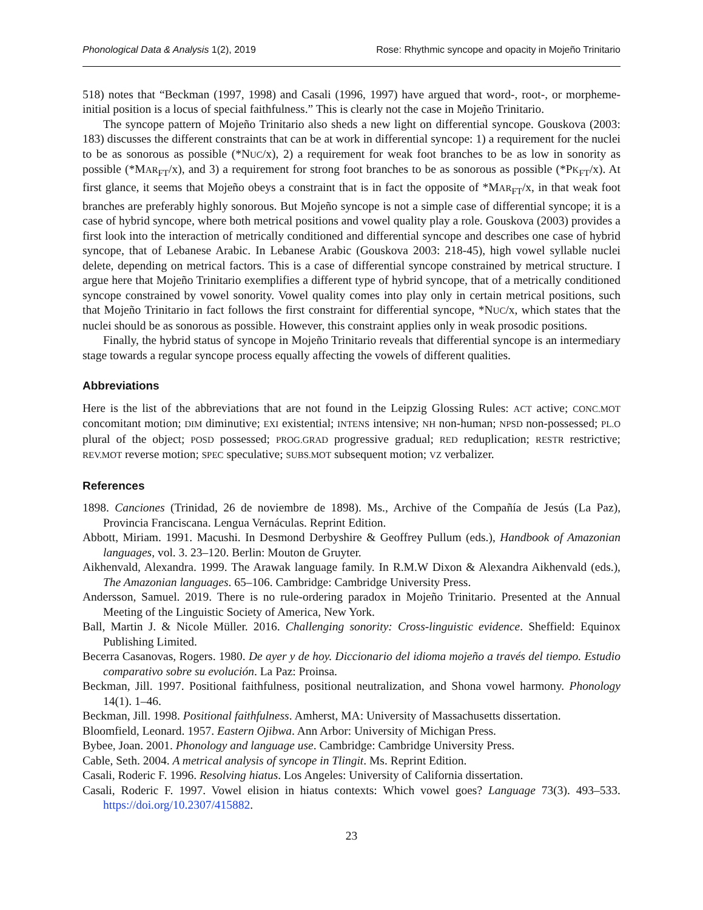Phonological Data & Analysis 1(2), 2019 Rose: Rhythmic syncope and opacity in Mojeño Trinitario
518) notes that “Beckman (1997, 1998) and Casali (1996, 1997) have argued that word-, root-, or morpheme-initial position is a locus of special faithfulness.” This is clearly not the case in Mojeño Trinitario.
The syncope pattern of Mojeño Trinitario also sheds a new light on differential syncope. Gouskova (2003: 183) discusses the different constraints that can be at work in differential syncope: 1) a requirement for the nuclei to be as sonorous as possible (*NUC/x), 2) a requirement for weak foot branches to be as low in sonority as possible (*MAR<sub>FT</sub>/x), and 3) a requirement for strong foot branches to be as sonorous as possible (*PK<sub>FT</sub>/x). At first glance, it seems that Mojeño obeys a constraint that is in fact the opposite of *MAR<sub>FT</sub>/x, in that weak foot branches are preferably highly sonorous. But Mojeño syncope is not a simple case of differential syncope; it is a case of hybrid syncope, where both metrical positions and vowel quality play a role. Gouskova (2003) provides a first look into the interaction of metrically conditioned and differential syncope and describes one case of hybrid syncope, that of Lebanese Arabic. In Lebanese Arabic (Gouskova 2003: 218-45), high vowel syllable nuclei delete, depending on metrical factors. This is a case of differential syncope constrained by metrical structure. I argue here that Mojeño Trinitario exemplifies a different type of hybrid syncope, that of a metrically conditioned syncope constrained by vowel sonority. Vowel quality comes into play only in certain metrical positions, such that Mojeño Trinitario in fact follows the first constraint for differential syncope, *NUC/x, which states that the nuclei should be as sonorous as possible. However, this constraint applies only in weak prosodic positions.
Finally, the hybrid status of syncope in Mojeño Trinitario reveals that differential syncope is an intermediary stage towards a regular syncope process equally affecting the vowels of different qualities.
Abbreviations
Here is the list of the abbreviations that are not found in the Leipzig Glossing Rules: ACT active; CONC.MOT concomitant motion; DIM diminutive; EXI existential; INTENS intensive; NH non-human; NPSD non-possessed; PL.O plural of the object; POSD possessed; PROG.GRAD progressive gradual; RED reduplication; RESTR restrictive; REV.MOT reverse motion; SPEC speculative; SUBS.MOT subsequent motion; VZ verbalizer.
References
1898. Canciones (Trinidad, 26 de noviembre de 1898). Ms., Archive of the Compañía de Jesús (La Paz), Provincia Franciscana. Lengua Vernáculas. Reprint Edition.
Abbott, Miriam. 1991. Macushi. In Desmond Derbyshire & Geoffrey Pullum (eds.), Handbook of Amazonian languages, vol. 3. 23–120. Berlin: Mouton de Gruyter.
Aikhenvald, Alexandra. 1999. The Arawak language family. In R.M.W Dixon & Alexandra Aikhenvald (eds.), The Amazonian languages. 65–106. Cambridge: Cambridge University Press.
Andersson, Samuel. 2019. There is no rule-ordering paradox in Mojeño Trinitario. Presented at the Annual Meeting of the Linguistic Society of America, New York.
Ball, Martin J. & Nicole Müller. 2016. Challenging sonority: Cross-linguistic evidence. Sheffield: Equinox Publishing Limited.
Becerra Casanovas, Rogers. 1980. De ayer y de hoy. Diccionario del idioma mojeño a través del tiempo. Estudio comparativo sobre su evolución. La Paz: Proinsa.
Beckman, Jill. 1997. Positional faithfulness, positional neutralization, and Shona vowel harmony. Phonology 14(1). 1–46.
Beckman, Jill. 1998. Positional faithfulness. Amherst, MA: University of Massachusetts dissertation.
Bloomfield, Leonard. 1957. Eastern Ojibwa. Ann Arbor: University of Michigan Press.
Bybee, Joan. 2001. Phonology and language use. Cambridge: Cambridge University Press.
Cable, Seth. 2004. A metrical analysis of syncope in Tlingit. Ms. Reprint Edition.
Casali, Roderic F. 1996. Resolving hiatus. Los Angeles: University of California dissertation.
Casali, Roderic F. 1997. Vowel elision in hiatus contexts: Which vowel goes? Language 73(3). 493–533. https://doi.org/10.2307/415882.
23